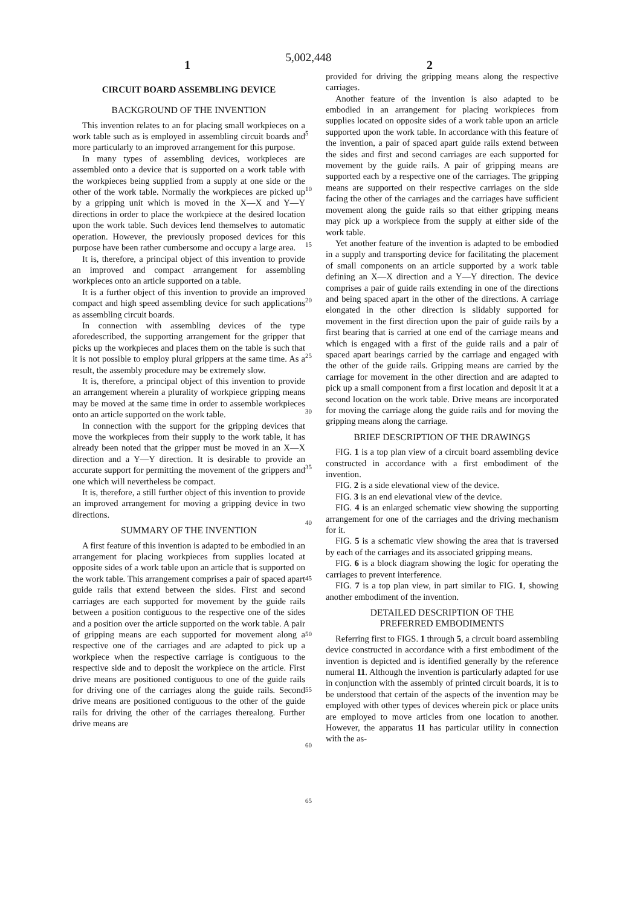5,002,448
1 2
CIRCUIT BOARD ASSEMBLING DEVICE
BACKGROUND OF THE INVENTION
This invention relates to an for placing small workpieces on a work table such as is employed in assembling circuit boards and more particularly to an improved arrangement for this purpose.
In many types of assembling devices, workpieces are assembled onto a device that is supported on a work table with the workpieces being supplied from a supply at one side or the other of the work table. Normally the workpieces are picked up by a gripping unit which is moved in the X—X and Y—Y directions in order to place the workpiece at the desired location upon the work table. Such devices lend themselves to automatic operation. However, the previously proposed devices for this purpose have been rather cumbersome and occupy a large area.
It is, therefore, a principal object of this invention to provide an improved and compact arrangement for assembling workpieces onto an article supported on a table.
It is a further object of this invention to provide an improved compact and high speed assembling device for such applications as assembling circuit boards.
In connection with assembling devices of the type aforedescribed, the supporting arrangement for the gripper that picks up the workpieces and places them on the table is such that it is not possible to employ plural grippers at the same time. As a result, the assembly procedure may be extremely slow.
It is, therefore, a principal object of this invention to provide an arrangement wherein a plurality of workpiece gripping means may be moved at the same time in order to assemble workpieces onto an article supported on the work table.
In connection with the support for the gripping devices that move the workpieces from their supply to the work table, it has already been noted that the gripper must be moved in an X—X direction and a Y—Y direction. It is desirable to provide an accurate support for permitting the movement of the grippers and one which will nevertheless be compact.
It is, therefore, a still further object of this invention to provide an improved arrangement for moving a gripping device in two directions.
SUMMARY OF THE INVENTION
A first feature of this invention is adapted to be embodied in an arrangement for placing workpieces from supplies located at opposite sides of a work table upon an article that is supported on the work table. This arrangement comprises a pair of spaced apart guide rails that extend between the sides. First and second carriages are each supported for movement by the guide rails between a position contiguous to the respective one of the sides and a position over the article supported on the work table. A pair of gripping means are each supported for movement along a respective one of the carriages and are adapted to pick up a workpiece when the respective carriage is contiguous to the respective side and to deposit the workpiece on the article. First drive means are positioned contiguous to one of the guide rails for driving one of the carriages along the guide rails. Second drive means are positioned contiguous to the other of the guide rails for driving the other of the carriages therealong. Further drive means are
5
10
15
20
25
30
35
40
45
50
55
60
65
provided for driving the gripping means along the respective carriages.
Another feature of the invention is also adapted to be embodied in an arrangement for placing workpieces from supplies located on opposite sides of a work table upon an article supported upon the work table. In accordance with this feature of the invention, a pair of spaced apart guide rails extend between the sides and first and second carriages are each supported for movement by the guide rails. A pair of gripping means are supported each by a respective one of the carriages. The gripping means are supported on their respective carriages on the side facing the other of the carriages and the carriages have sufficient movement along the guide rails so that either gripping means may pick up a workpiece from the supply at either side of the work table.
Yet another feature of the invention is adapted to be embodied in a supply and transporting device for facilitating the placement of small components on an article supported by a work table defining an X—X direction and a Y—Y direction. The device comprises a pair of guide rails extending in one of the directions and being spaced apart in the other of the directions. A carriage elongated in the other direction is slidably supported for movement in the first direction upon the pair of guide rails by a first bearing that is carried at one end of the carriage means and which is engaged with a first of the guide rails and a pair of spaced apart bearings carried by the carriage and engaged with the other of the guide rails. Gripping means are carried by the carriage for movement in the other direction and are adapted to pick up a small component from a first location and deposit it at a second location on the work table. Drive means are incorporated for moving the carriage along the guide rails and for moving the gripping means along the carriage.
BRIEF DESCRIPTION OF THE DRAWINGS
FIG. 1 is a top plan view of a circuit board assembling device constructed in accordance with a first embodiment of the invention.
FIG. 2 is a side elevational view of the device.
FIG. 3 is an end elevational view of the device.
FIG. 4 is an enlarged schematic view showing the supporting arrangement for one of the carriages and the driving mechanism for it.
FIG. 5 is a schematic view showing the area that is traversed by each of the carriages and its associated gripping means.
FIG. 6 is a block diagram showing the logic for operating the carriages to prevent interference.
FIG. 7 is a top plan view, in part similar to FIG. 1, showing another embodiment of the invention.
DETAILED DESCRIPTION OF THE
PREFERRED EMBODIMENTS
Referring first to FIGS. 1 through 5, a circuit board assembling device constructed in accordance with a first embodiment of the invention is depicted and is identified generally by the reference numeral 11. Although the invention is particularly adapted for use in conjunction with the assembly of printed circuit boards, it is to be understood that certain of the aspects of the invention may be employed with other types of devices wherein pick or place units are employed to move articles from one location to another. However, the apparatus 11 has particular utility in connection with the as-